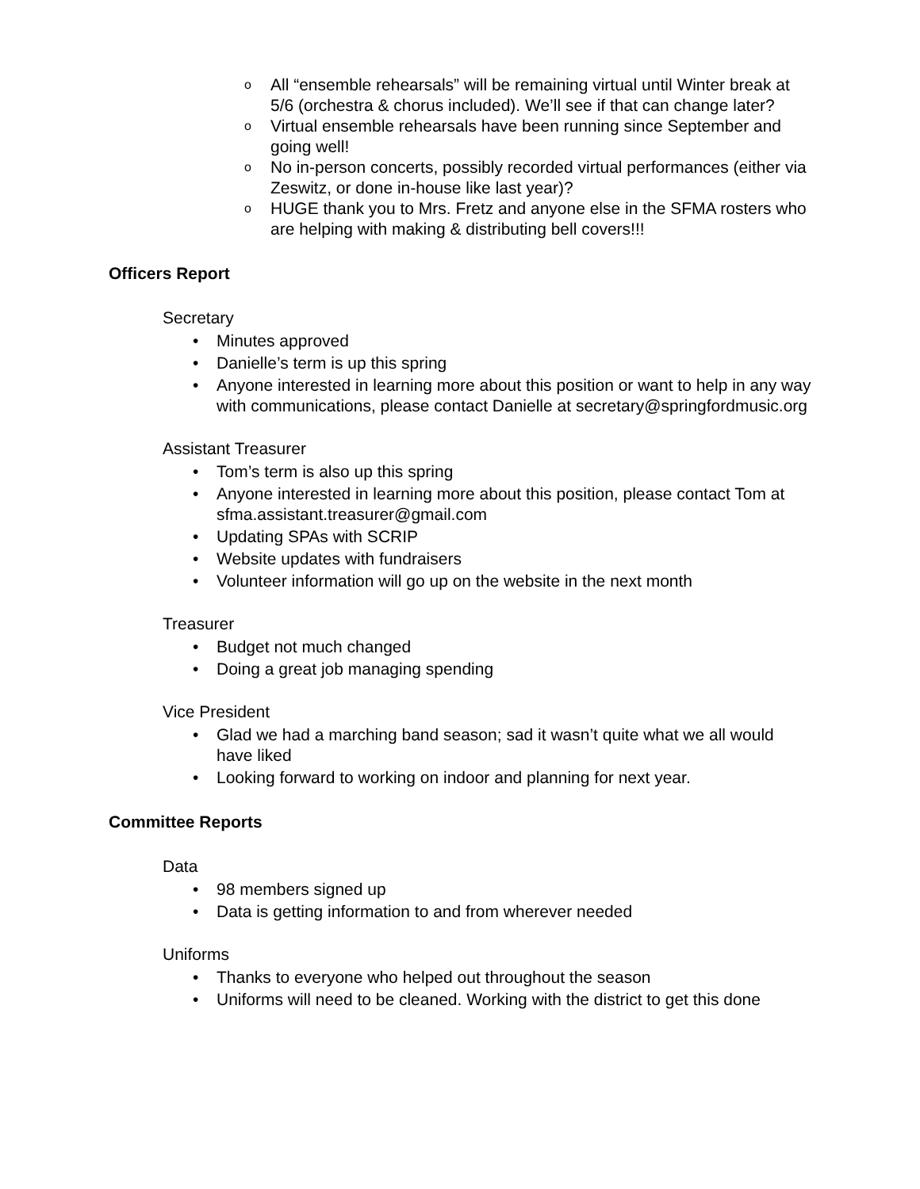o All “ensemble rehearsals” will be remaining virtual until Winter break at 5/6 (orchestra & chorus included). We’ll see if that can change later?
o Virtual ensemble rehearsals have been running since September and going well!
o No in-person concerts, possibly recorded virtual performances (either via Zeswitz, or done in-house like last year)?
o HUGE thank you to Mrs. Fretz and anyone else in the SFMA rosters who are helping with making & distributing bell covers!!!
Officers Report
Secretary
• Minutes approved
• Danielle’s term is up this spring
• Anyone interested in learning more about this position or want to help in any way with communications, please contact Danielle at secretary@springfordmusic.org
Assistant Treasurer
• Tom’s term is also up this spring
• Anyone interested in learning more about this position, please contact Tom at sfma.assistant.treasurer@gmail.com
• Updating SPAs with SCRIP
• Website updates with fundraisers
• Volunteer information will go up on the website in the next month
Treasurer
• Budget not much changed
• Doing a great job managing spending
Vice President
• Glad we had a marching band season; sad it wasn’t quite what we all would have liked
• Looking forward to working on indoor and planning for next year.
Committee Reports
Data
• 98 members signed up
• Data is getting information to and from wherever needed
Uniforms
• Thanks to everyone who helped out throughout the season
• Uniforms will need to be cleaned. Working with the district to get this done